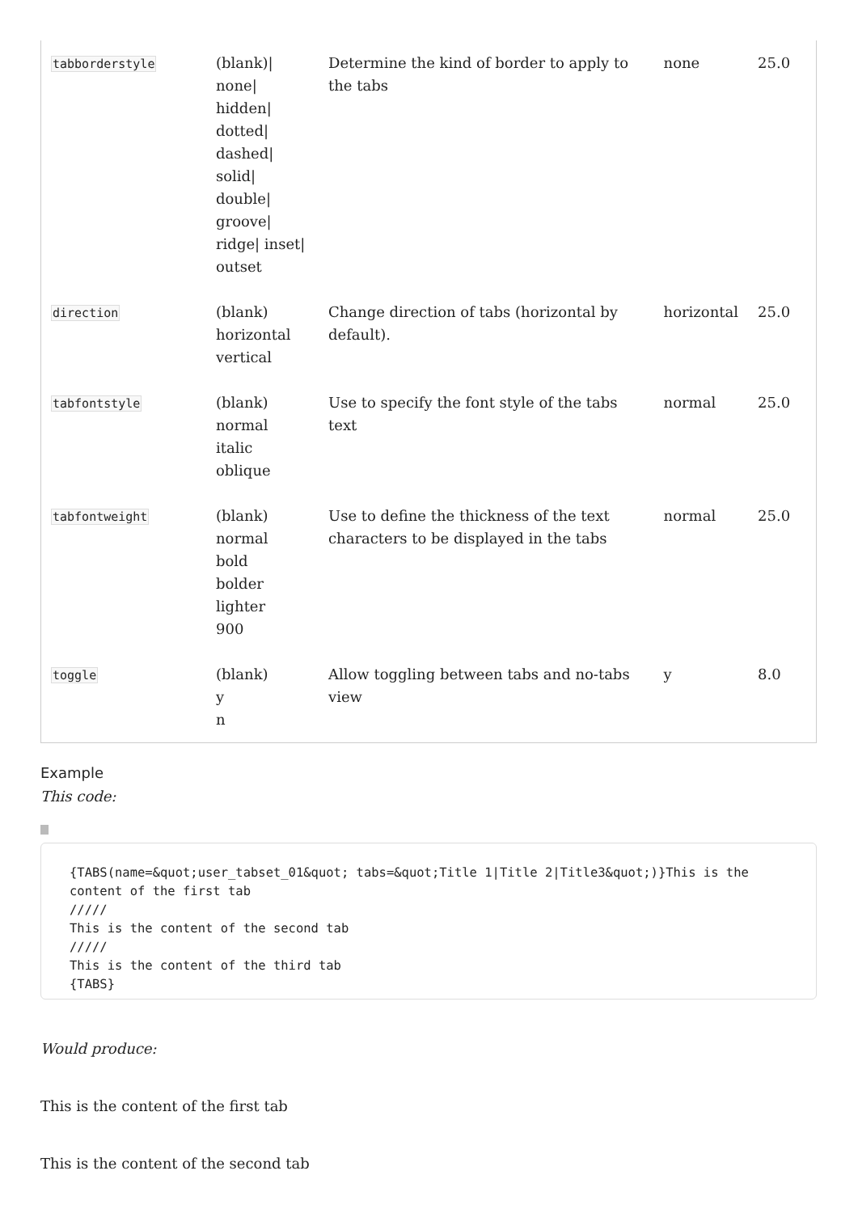| tabborderstyle | (blank)/ none/ hidden/ dotted/ dashed/ solid/ double/ groove/ ridge/ inset/ outset | Determine the kind of border to apply to the tabs | none | 25.0 |
| direction | (blank) horizontal vertical | Change direction of tabs (horizontal by default). | horizontal | 25.0 |
| tabfontstyle | (blank) normal italic oblique | Use to specify the font style of the tabs text | normal | 25.0 |
| tabfontweight | (blank) normal bold bolder lighter 900 | Use to define the thickness of the text characters to be displayed in the tabs | normal | 25.0 |
| toggle | (blank) y n | Allow toggling between tabs and no-tabs view | y | 8.0 |
Example
This code:
{TABS(name=&quot;user_tabset_01&quot; tabs=&quot;Title 1|Title 2|Title3&quot;)}This is the content of the first tab
/////
This is the content of the second tab
/////
This is the content of the third tab
{TABS}
Would produce:
This is the content of the first tab
This is the content of the second tab